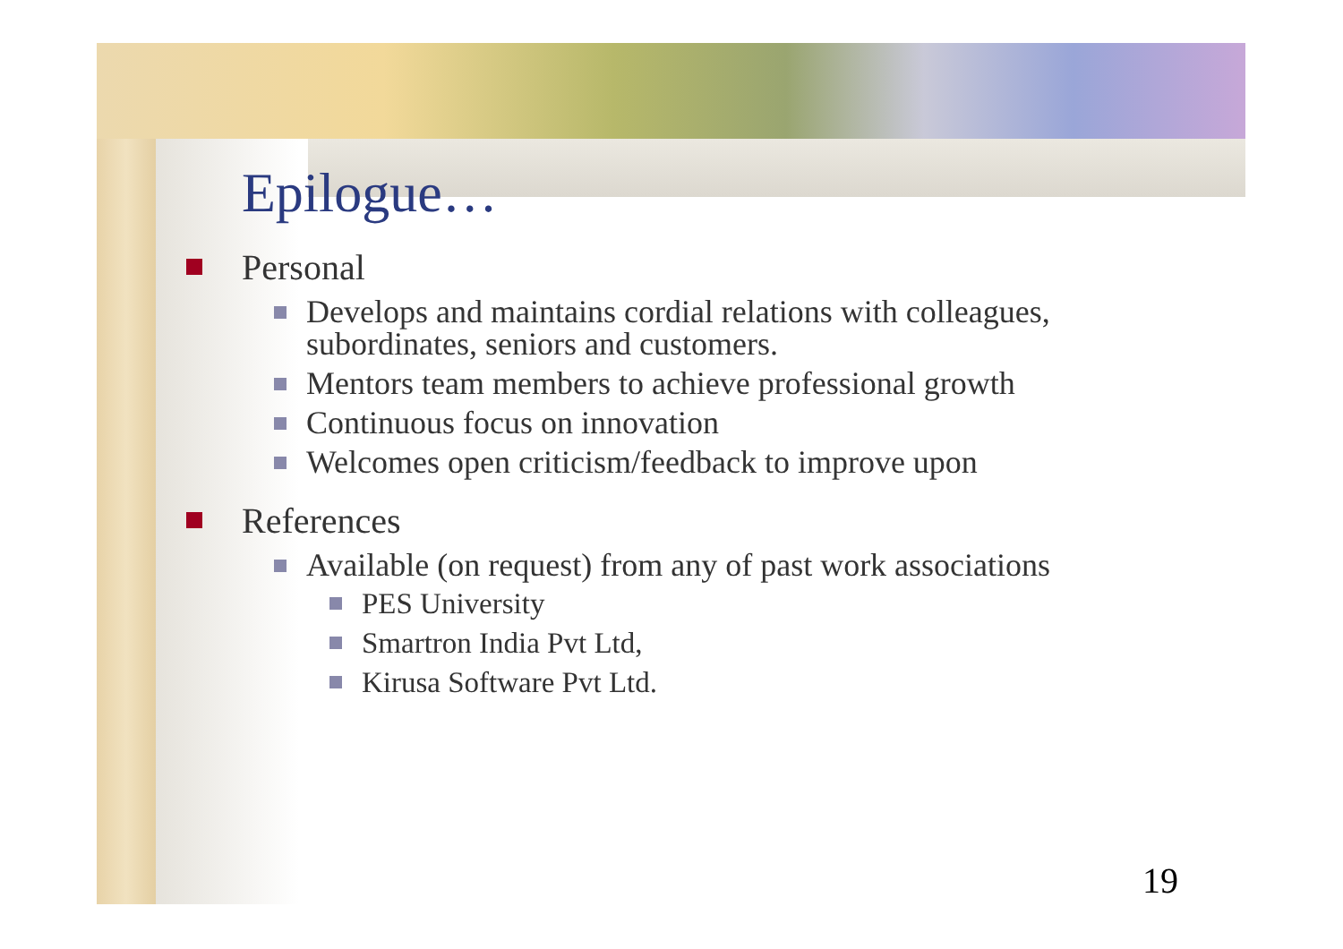Epilogue…
Personal
Develops and maintains cordial relations with colleagues, subordinates, seniors and customers.
Mentors team members to achieve professional growth
Continuous focus on innovation
Welcomes open criticism/feedback to improve upon
References
Available (on request) from any of past work associations
PES University
Smartron India Pvt Ltd,
Kirusa Software Pvt Ltd.
19